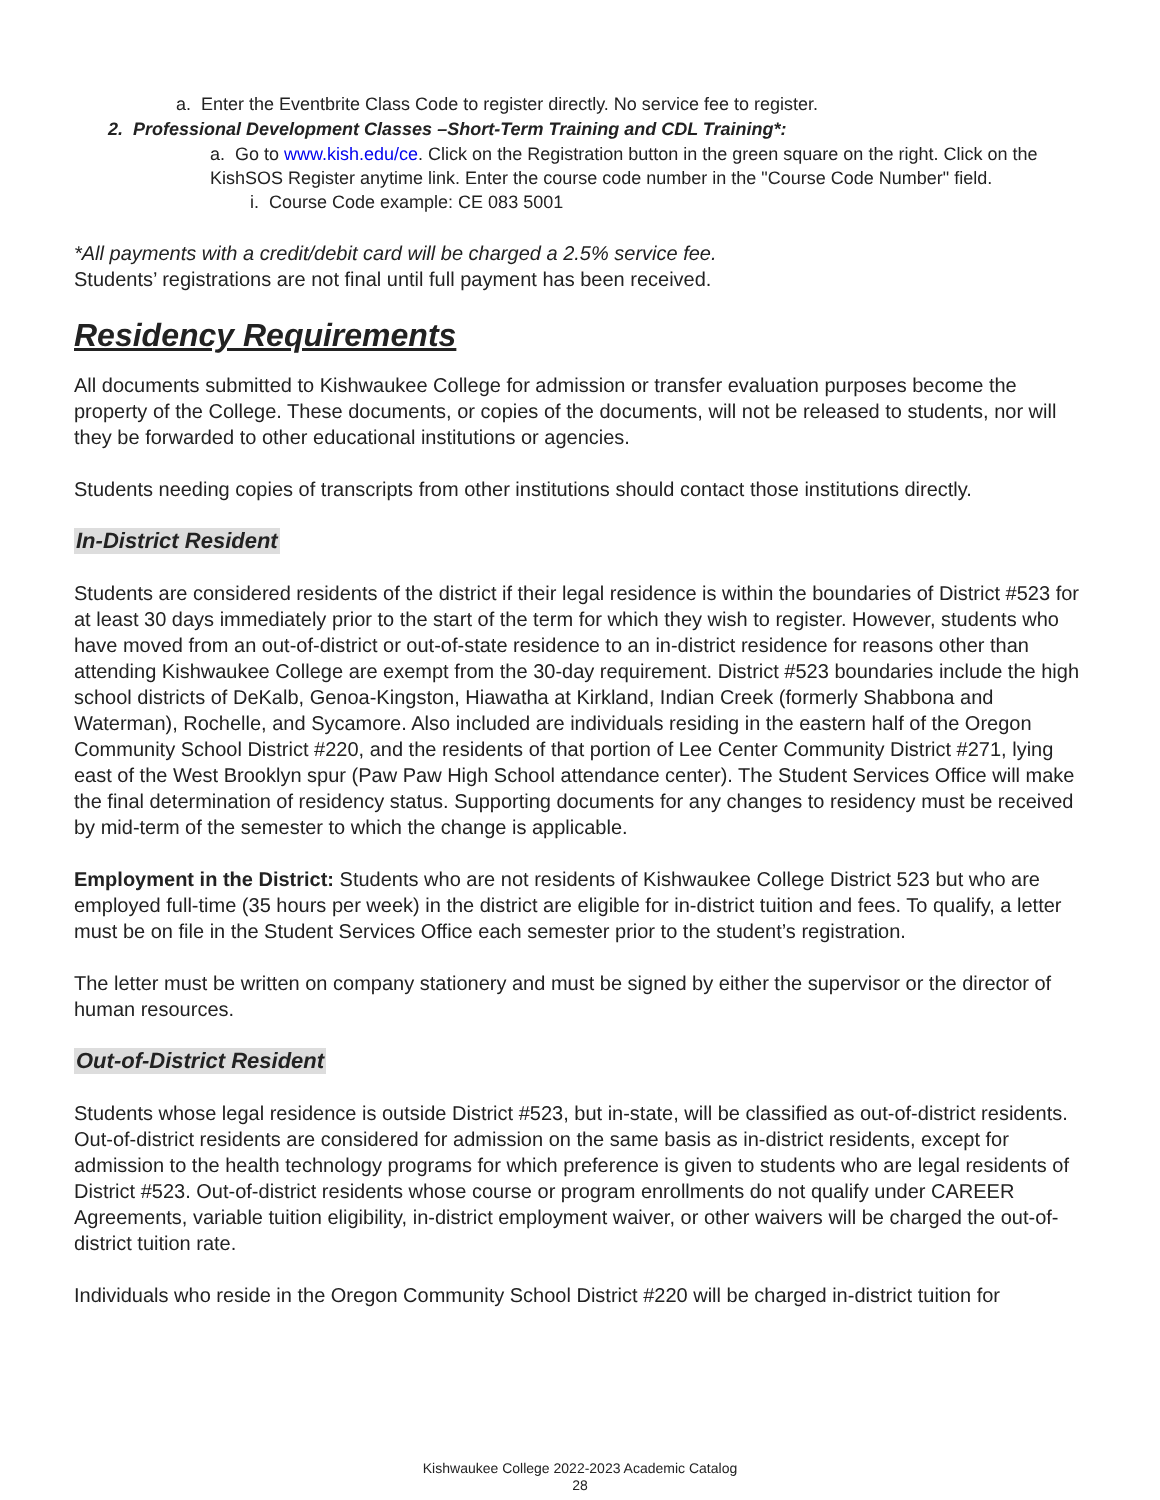a. Enter the Eventbrite Class Code to register directly. No service fee to register.
2. Professional Development Classes –Short-Term Training and CDL Training*:
a. Go to www.kish.edu/ce. Click on the Registration button in the green square on the right. Click on the KishSOS Register anytime link. Enter the course code number in the "Course Code Number" field.
i. Course Code example: CE 083 5001
*All payments with a credit/debit card will be charged a 2.5% service fee.
Students’ registrations are not final until full payment has been received.
Residency Requirements
All documents submitted to Kishwaukee College for admission or transfer evaluation purposes become the property of the College. These documents, or copies of the documents, will not be released to students, nor will they be forwarded to other educational institutions or agencies.
Students needing copies of transcripts from other institutions should contact those institutions directly.
In-District Resident
Students are considered residents of the district if their legal residence is within the boundaries of District #523 for at least 30 days immediately prior to the start of the term for which they wish to register. However, students who have moved from an out-of-district or out-of-state residence to an in-district residence for reasons other than attending Kishwaukee College are exempt from the 30-day requirement. District #523 boundaries include the high school districts of DeKalb, Genoa-Kingston, Hiawatha at Kirkland, Indian Creek (formerly Shabbona and Waterman), Rochelle, and Sycamore. Also included are individuals residing in the eastern half of the Oregon Community School District #220, and the residents of that portion of Lee Center Community District #271, lying east of the West Brooklyn spur (Paw Paw High School attendance center). The Student Services Office will make the final determination of residency status. Supporting documents for any changes to residency must be received by mid-term of the semester to which the change is applicable.
Employment in the District: Students who are not residents of Kishwaukee College District 523 but who are employed full-time (35 hours per week) in the district are eligible for in-district tuition and fees. To qualify, a letter must be on file in the Student Services Office each semester prior to the student’s registration.
The letter must be written on company stationery and must be signed by either the supervisor or the director of human resources.
Out-of-District Resident
Students whose legal residence is outside District #523, but in-state, will be classified as out-of-district residents. Out-of-district residents are considered for admission on the same basis as in-district residents, except for admission to the health technology programs for which preference is given to students who are legal residents of District #523. Out-of-district residents whose course or program enrollments do not qualify under CAREER Agreements, variable tuition eligibility, in-district employment waiver, or other waivers will be charged the out-of-district tuition rate.
Individuals who reside in the Oregon Community School District #220 will be charged in-district tuition for
Kishwaukee College 2022-2023 Academic Catalog
28